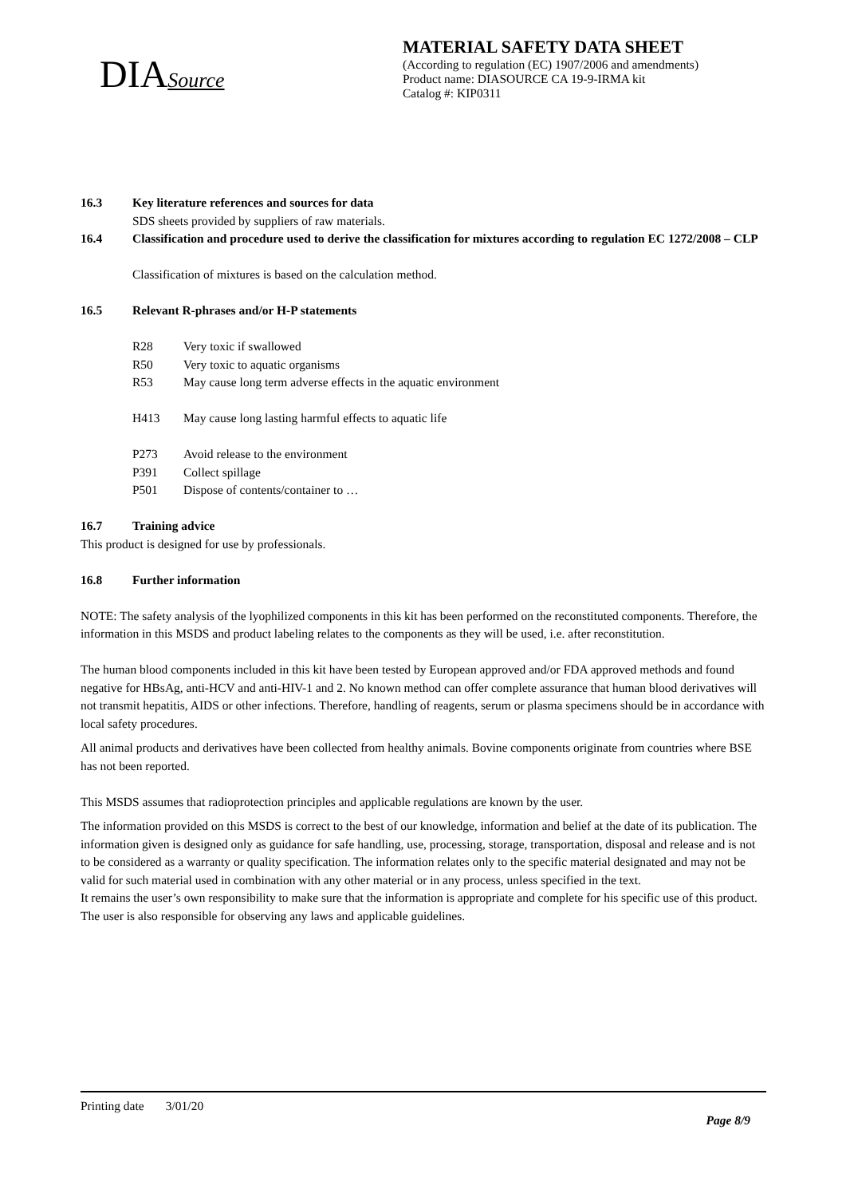DIASource
MATERIAL SAFETY DATA SHEET
(According to regulation (EC) 1907/2006 and amendments)
Product name: DIASOURCE CA 19-9-IRMA kit
Catalog #: KIP0311
16.3 Key literature references and sources for data
SDS sheets provided by suppliers of raw materials.
16.4 Classification and procedure used to derive the classification for mixtures according to regulation EC 1272/2008 – CLP
Classification of mixtures is based on the calculation method.
16.5 Relevant R-phrases and/or H-P statements
R28 Very toxic if swallowed
R50 Very toxic to aquatic organisms
R53 May cause long term adverse effects in the aquatic environment
H413 May cause long lasting harmful effects to aquatic life
P273 Avoid release to the environment
P391 Collect spillage
P501 Dispose of contents/container to …
16.7 Training advice
This product is designed for use by professionals.
16.8 Further information
NOTE: The safety analysis of the lyophilized components in this kit has been performed on the reconstituted components. Therefore, the information in this MSDS and product labeling relates to the components as they will be used, i.e. after reconstitution.
The human blood components included in this kit have been tested by European approved and/or FDA approved methods and found negative for HBsAg, anti-HCV and anti-HIV-1 and 2. No known method can offer complete assurance that human blood derivatives will not transmit hepatitis, AIDS or other infections. Therefore, handling of reagents, serum or plasma specimens should be in accordance with local safety procedures.
All animal products and derivatives have been collected from healthy animals. Bovine components originate from countries where BSE has not been reported.
This MSDS assumes that radioprotection principles and applicable regulations are known by the user.
The information provided on this MSDS is correct to the best of our knowledge, information and belief at the date of its publication. The information given is designed only as guidance for safe handling, use, processing, storage, transportation, disposal and release and is not to be considered as a warranty or quality specification. The information relates only to the specific material designated and may not be valid for such material used in combination with any other material or in any process, unless specified in the text.
It remains the user’s own responsibility to make sure that the information is appropriate and complete for his specific use of this product. The user is also responsible for observing any laws and applicable guidelines.
Printing date 3/01/20
Page 8/9